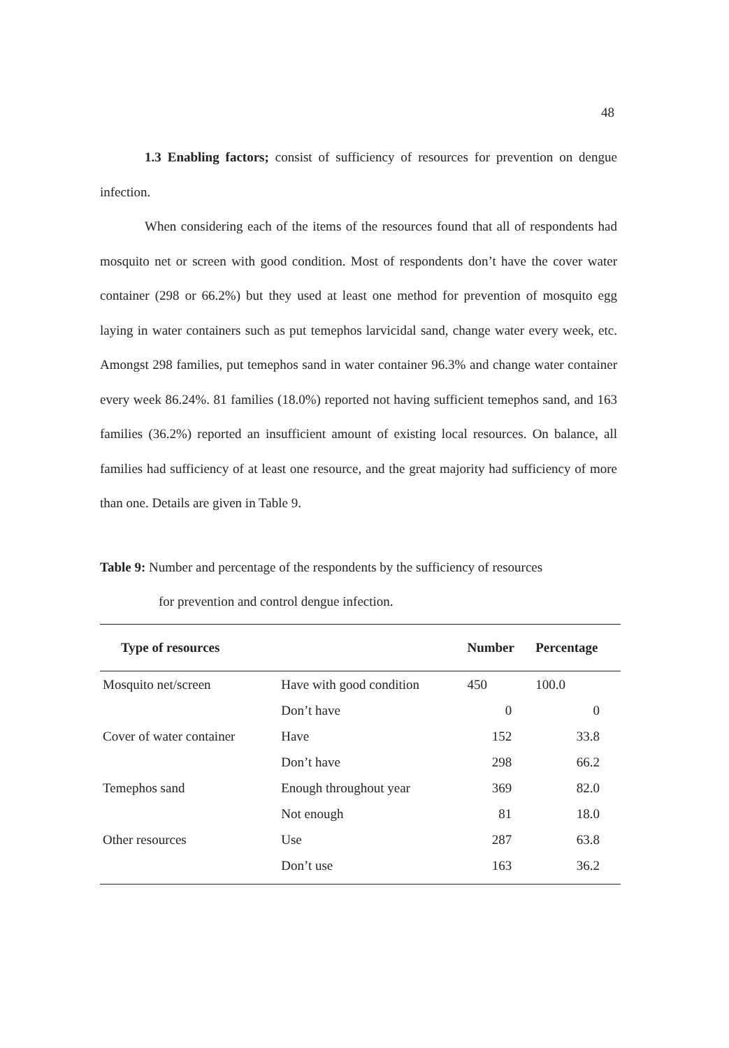48
1.3 Enabling factors; consist of sufficiency of resources for prevention on dengue infection.
When considering each of the items of the resources found that all of respondents had mosquito net or screen with good condition. Most of respondents don’t have the cover water container (298 or 66.2%) but they used at least one method for prevention of mosquito egg laying in water containers such as put temephos larvicidal sand, change water every week, etc. Amongst 298 families, put temephos sand in water container 96.3% and change water container every week 86.24%. 81 families (18.0%) reported not having sufficient temephos sand, and 163 families (36.2%) reported an insufficient amount of existing local resources. On balance, all families had sufficiency of at least one resource, and the great majority had sufficiency of more than one. Details are given in Table 9.
Table 9: Number and percentage of the respondents by the sufficiency of resources
for prevention and control dengue infection.
| Type of resources | | Number | Percentage |
| --- | --- | --- | --- |
| Mosquito net/screen | Have with good condition | 450 | 100.0 |
| | Don’t have | 0 | 0 |
| Cover of water container | Have | 152 | 33.8 |
| | Don’t have | 298 | 66.2 |
| Temephos sand | Enough throughout year | 369 | 82.0 |
| | Not enough | 81 | 18.0 |
| Other resources | Use | 287 | 63.8 |
| | Don’t use | 163 | 36.2 |